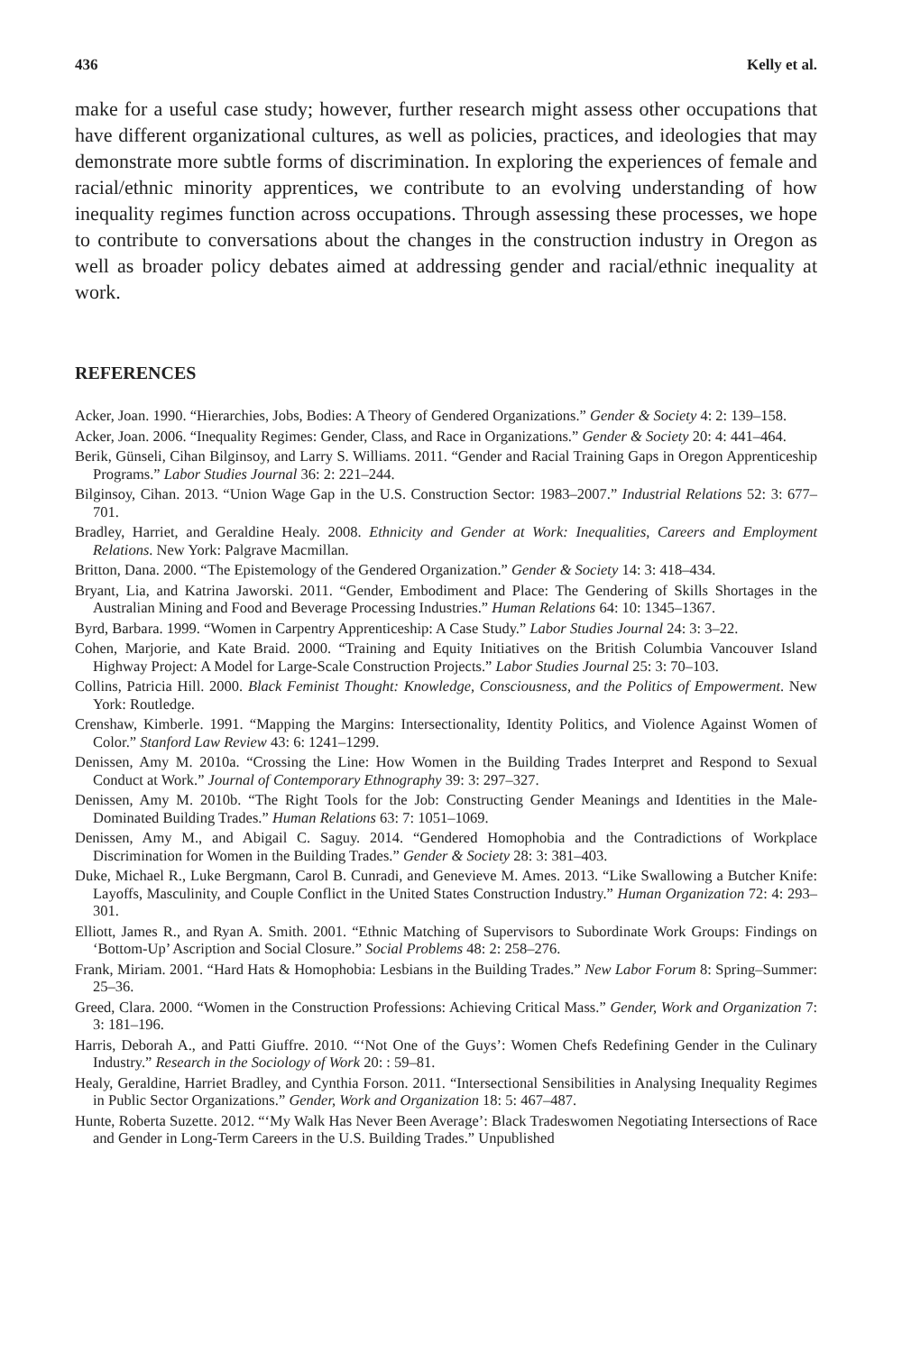436 Kelly et al.
make for a useful case study; however, further research might assess other occupations that have different organizational cultures, as well as policies, practices, and ideologies that may demonstrate more subtle forms of discrimination. In exploring the experiences of female and racial/ethnic minority apprentices, we contribute to an evolving understanding of how inequality regimes function across occupations. Through assessing these processes, we hope to contribute to conversations about the changes in the construction industry in Oregon as well as broader policy debates aimed at addressing gender and racial/ethnic inequality at work.
REFERENCES
Acker, Joan. 1990. “Hierarchies, Jobs, Bodies: A Theory of Gendered Organizations.” Gender & Society 4: 2: 139–158.
Acker, Joan. 2006. “Inequality Regimes: Gender, Class, and Race in Organizations.” Gender & Society 20: 4: 441–464.
Berik, Günseli, Cihan Bilginsoy, and Larry S. Williams. 2011. “Gender and Racial Training Gaps in Oregon Apprenticeship Programs.” Labor Studies Journal 36: 2: 221–244.
Bilginsoy, Cihan. 2013. “Union Wage Gap in the U.S. Construction Sector: 1983–2007.” Industrial Relations 52: 3: 677–701.
Bradley, Harriet, and Geraldine Healy. 2008. Ethnicity and Gender at Work: Inequalities, Careers and Employment Relations. New York: Palgrave Macmillan.
Britton, Dana. 2000. “The Epistemology of the Gendered Organization.” Gender & Society 14: 3: 418–434.
Bryant, Lia, and Katrina Jaworski. 2011. “Gender, Embodiment and Place: The Gendering of Skills Shortages in the Australian Mining and Food and Beverage Processing Industries.” Human Relations 64: 10: 1345–1367.
Byrd, Barbara. 1999. “Women in Carpentry Apprenticeship: A Case Study.” Labor Studies Journal 24: 3: 3–22.
Cohen, Marjorie, and Kate Braid. 2000. “Training and Equity Initiatives on the British Columbia Vancouver Island Highway Project: A Model for Large-Scale Construction Projects.” Labor Studies Journal 25: 3: 70–103.
Collins, Patricia Hill. 2000. Black Feminist Thought: Knowledge, Consciousness, and the Politics of Empowerment. New York: Routledge.
Crenshaw, Kimberle. 1991. “Mapping the Margins: Intersectionality, Identity Politics, and Violence Against Women of Color.” Stanford Law Review 43: 6: 1241–1299.
Denissen, Amy M. 2010a. “Crossing the Line: How Women in the Building Trades Interpret and Respond to Sexual Conduct at Work.” Journal of Contemporary Ethnography 39: 3: 297–327.
Denissen, Amy M. 2010b. “The Right Tools for the Job: Constructing Gender Meanings and Identities in the Male-Dominated Building Trades.” Human Relations 63: 7: 1051–1069.
Denissen, Amy M., and Abigail C. Saguy. 2014. “Gendered Homophobia and the Contradictions of Workplace Discrimination for Women in the Building Trades.” Gender & Society 28: 3: 381–403.
Duke, Michael R., Luke Bergmann, Carol B. Cunradi, and Genevieve M. Ames. 2013. “Like Swallowing a Butcher Knife: Layoffs, Masculinity, and Couple Conflict in the United States Construction Industry.” Human Organization 72: 4: 293–301.
Elliott, James R., and Ryan A. Smith. 2001. “Ethnic Matching of Supervisors to Subordinate Work Groups: Findings on ‘Bottom-Up’ Ascription and Social Closure.” Social Problems 48: 2: 258–276.
Frank, Miriam. 2001. “Hard Hats & Homophobia: Lesbians in the Building Trades.” New Labor Forum 8: Spring–Summer: 25–36.
Greed, Clara. 2000. “Women in the Construction Professions: Achieving Critical Mass.” Gender, Work and Organization 7: 3: 181–196.
Harris, Deborah A., and Patti Giuffre. 2010. “‘Not One of the Guys’: Women Chefs Redefining Gender in the Culinary Industry.” Research in the Sociology of Work 20: : 59–81.
Healy, Geraldine, Harriet Bradley, and Cynthia Forson. 2011. “Intersectional Sensibilities in Analysing Inequality Regimes in Public Sector Organizations.” Gender, Work and Organization 18: 5: 467–487.
Hunte, Roberta Suzette. 2012. “‘My Walk Has Never Been Average’: Black Tradeswomen Negotiating Intersections of Race and Gender in Long-Term Careers in the U.S. Building Trades.” Unpublished